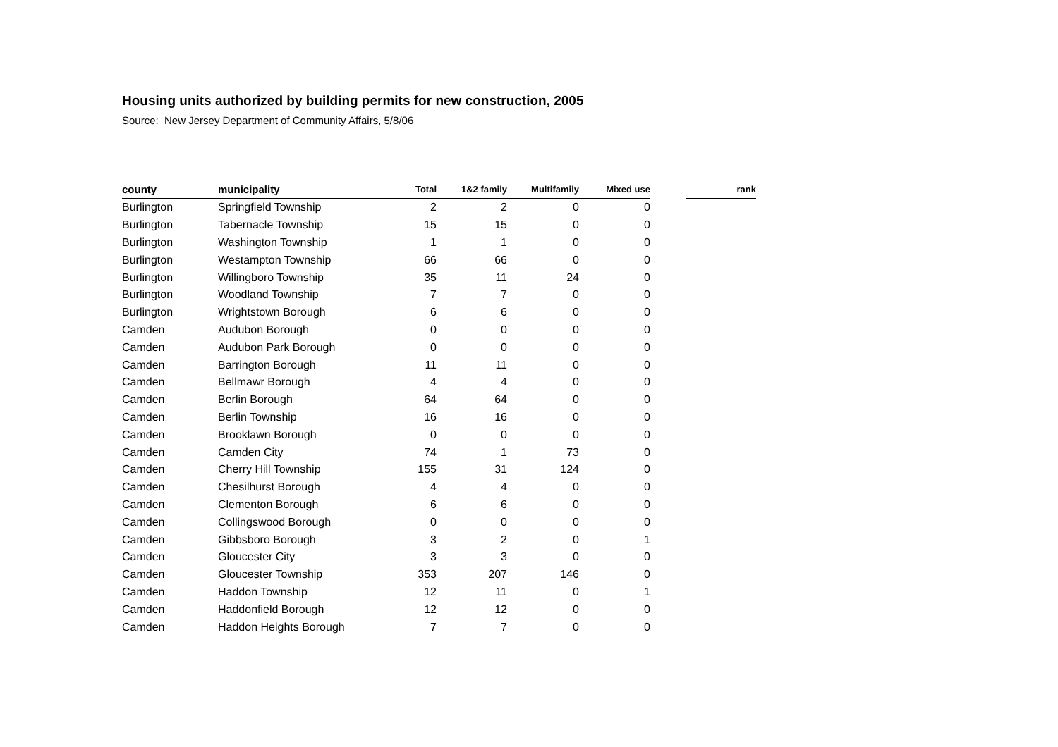Housing units authorized by building permits for new construction, 2005
Source: New Jersey Department of Community Affairs, 5/8/06
| county | municipality | Total | 1&2 family | Multifamily | Mixed use | | rank |
| --- | --- | --- | --- | --- | --- | --- | --- |
| Burlington | Springfield Township | 2 | 2 | 0 | 0 | | |
| Burlington | Tabernacle Township | 15 | 15 | 0 | 0 | | |
| Burlington | Washington Township | 1 | 1 | 0 | 0 | | |
| Burlington | Westampton Township | 66 | 66 | 0 | 0 | | |
| Burlington | Willingboro Township | 35 | 11 | 24 | 0 | | |
| Burlington | Woodland Township | 7 | 7 | 0 | 0 | | |
| Burlington | Wrightstown Borough | 6 | 6 | 0 | 0 | | |
| Camden | Audubon Borough | 0 | 0 | 0 | 0 | | |
| Camden | Audubon Park Borough | 0 | 0 | 0 | 0 | | |
| Camden | Barrington Borough | 11 | 11 | 0 | 0 | | |
| Camden | Bellmawr Borough | 4 | 4 | 0 | 0 | | |
| Camden | Berlin Borough | 64 | 64 | 0 | 0 | | |
| Camden | Berlin Township | 16 | 16 | 0 | 0 | | |
| Camden | Brooklawn Borough | 0 | 0 | 0 | 0 | | |
| Camden | Camden City | 74 | 1 | 73 | 0 | | |
| Camden | Cherry Hill Township | 155 | 31 | 124 | 0 | | |
| Camden | Chesilhurst Borough | 4 | 4 | 0 | 0 | | |
| Camden | Clementon Borough | 6 | 6 | 0 | 0 | | |
| Camden | Collingswood Borough | 0 | 0 | 0 | 0 | | |
| Camden | Gibbsboro Borough | 3 | 2 | 0 | 1 | | |
| Camden | Gloucester City | 3 | 3 | 0 | 0 | | |
| Camden | Gloucester Township | 353 | 207 | 146 | 0 | | |
| Camden | Haddon Township | 12 | 11 | 0 | 1 | | |
| Camden | Haddonfield Borough | 12 | 12 | 0 | 0 | | |
| Camden | Haddon Heights Borough | 7 | 7 | 0 | 0 | | |